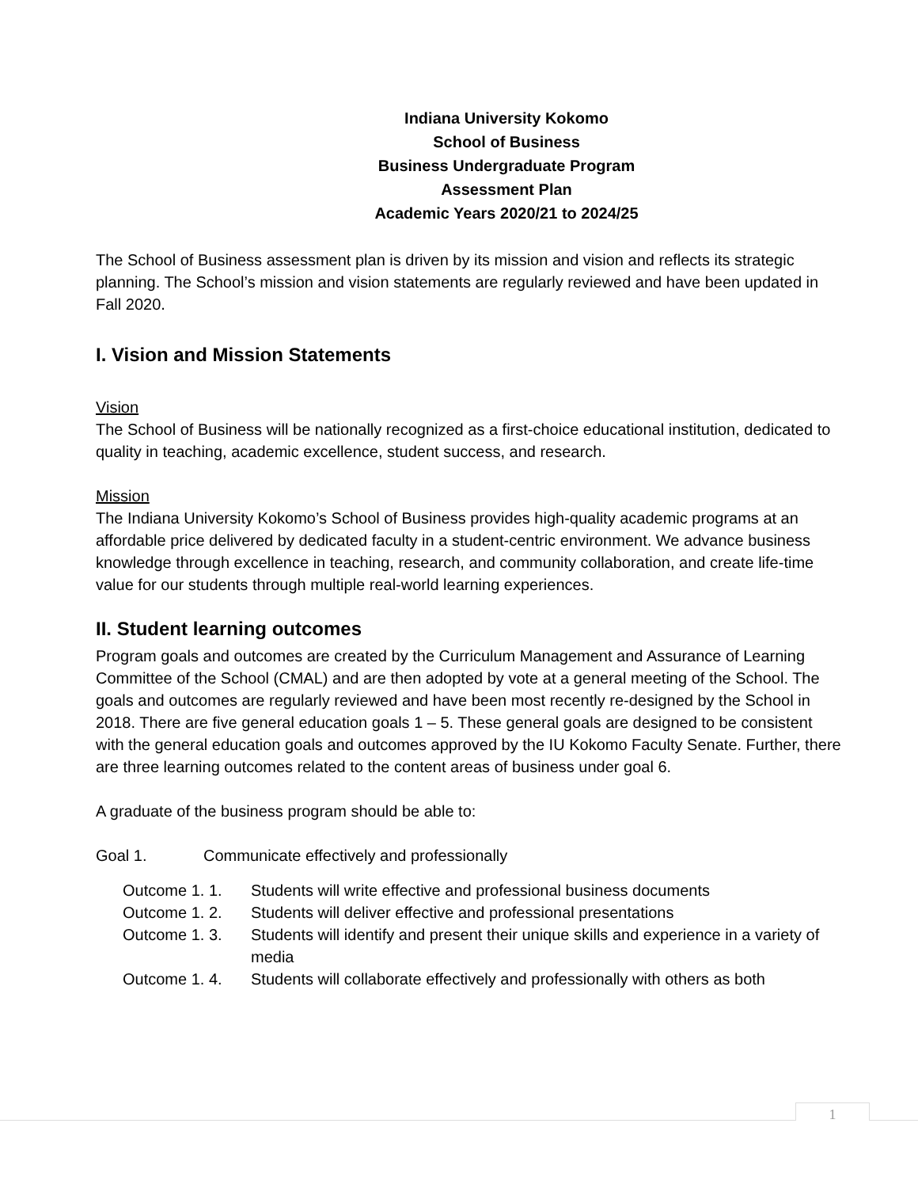Indiana University Kokomo
School of Business
Business Undergraduate Program
Assessment Plan
Academic Years 2020/21 to 2024/25
The School of Business assessment plan is driven by its mission and vision and reflects its strategic planning. The School’s mission and vision statements are regularly reviewed and have been updated in Fall 2020.
I. Vision and Mission Statements
Vision
The School of Business will be nationally recognized as a first-choice educational institution, dedicated to quality in teaching, academic excellence, student success, and research.
Mission
The Indiana University Kokomo’s School of Business provides high-quality academic programs at an affordable price delivered by dedicated faculty in a student-centric environment. We advance business knowledge through excellence in teaching, research, and community collaboration, and create life-time value for our students through multiple real-world learning experiences.
II. Student learning outcomes
Program goals and outcomes are created by the Curriculum Management and Assurance of Learning Committee of the School (CMAL) and are then adopted by vote at a general meeting of the School. The goals and outcomes are regularly reviewed and have been most recently re-designed by the School in 2018. There are five general education goals 1 – 5. These general goals are designed to be consistent with the general education goals and outcomes approved by the IU Kokomo Faculty Senate. Further, there are three learning outcomes related to the content areas of business under goal 6.
A graduate of the business program should be able to:
Goal 1. Communicate effectively and professionally
Outcome 1. 1. Students will write effective and professional business documents
Outcome 1. 2. Students will deliver effective and professional presentations
Outcome 1. 3. Students will identify and present their unique skills and experience in a variety of media
Outcome 1. 4. Students will collaborate effectively and professionally with others as both
1